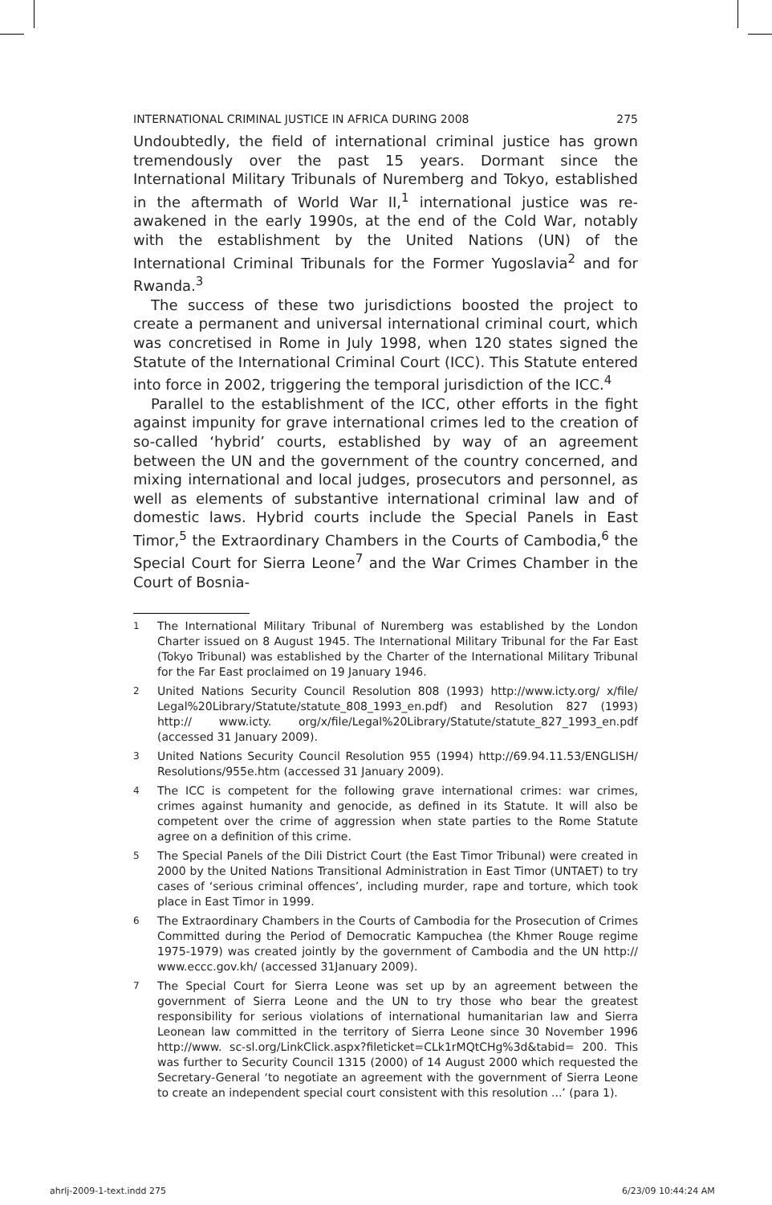INTERNATIONAL CRIMINAL JUSTICE IN AFRICA DURING 2008 275
Undoubtedly, the field of international criminal justice has grown tremendously over the past 15 years. Dormant since the International Military Tribunals of Nuremberg and Tokyo, established in the aftermath of World War II,<sup>1</sup> international justice was re-awakened in the early 1990s, at the end of the Cold War, notably with the establishment by the United Nations (UN) of the International Criminal Tribunals for the Former Yugoslavia<sup>2</sup> and for Rwanda.<sup>3</sup>
The success of these two jurisdictions boosted the project to create a permanent and universal international criminal court, which was concretised in Rome in July 1998, when 120 states signed the Statute of the International Criminal Court (ICC). This Statute entered into force in 2002, triggering the temporal jurisdiction of the ICC.<sup>4</sup>
Parallel to the establishment of the ICC, other efforts in the fight against impunity for grave international crimes led to the creation of so-called ‘hybrid’ courts, established by way of an agreement between the UN and the government of the country concerned, and mixing international and local judges, prosecutors and personnel, as well as elements of substantive international criminal law and of domestic laws. Hybrid courts include the Special Panels in East Timor,<sup>5</sup> the Extraordinary Chambers in the Courts of Cambodia,<sup>6</sup> the Special Court for Sierra Leone<sup>7</sup> and the War Crimes Chamber in the Court of Bosnia-
1 The International Military Tribunal of Nuremberg was established by the London Charter issued on 8 August 1945. The International Military Tribunal for the Far East (Tokyo Tribunal) was established by the Charter of the International Military Tribunal for the Far East proclaimed on 19 January 1946.
2 United Nations Security Council Resolution 808 (1993) http://www.icty.org/ x/file/ Legal%20Library/Statute/statute_808_1993_en.pdf) and Resolution 827 (1993) http:// www.icty. org/x/file/Legal%20Library/Statute/statute_827_1993_en.pdf (accessed 31 January 2009).
3 United Nations Security Council Resolution 955 (1994) http://69.94.11.53/ENGLISH/ Resolutions/955e.htm (accessed 31 January 2009).
4 The ICC is competent for the following grave international crimes: war crimes, crimes against humanity and genocide, as defined in its Statute. It will also be competent over the crime of aggression when state parties to the Rome Statute agree on a definition of this crime.
5 The Special Panels of the Dili District Court (the East Timor Tribunal) were created in 2000 by the United Nations Transitional Administration in East Timor (UNTAET) to try cases of ‘serious criminal offences’, including murder, rape and torture, which took place in East Timor in 1999.
6 The Extraordinary Chambers in the Courts of Cambodia for the Prosecution of Crimes Committed during the Period of Democratic Kampuchea (the Khmer Rouge regime 1975-1979) was created jointly by the government of Cambodia and the UN http:// www.eccc.gov.kh/ (accessed 31January 2009).
7 The Special Court for Sierra Leone was set up by an agreement between the government of Sierra Leone and the UN to try those who bear the greatest responsibility for serious violations of international humanitarian law and Sierra Leonean law committed in the territory of Sierra Leone since 30 November 1996 http://www. sc-sl.org/LinkClick.aspx?fileticket=CLk1rMQtCHg%3d&tabid= 200. This was further to Security Council 1315 (2000) of 14 August 2000 which requested the Secretary-General ‘to negotiate an agreement with the government of Sierra Leone to create an independent special court consistent with this resolution ...’ (para 1).
ahrlj-2009-1-text.indd 275 6/23/09 10:44:24 AM